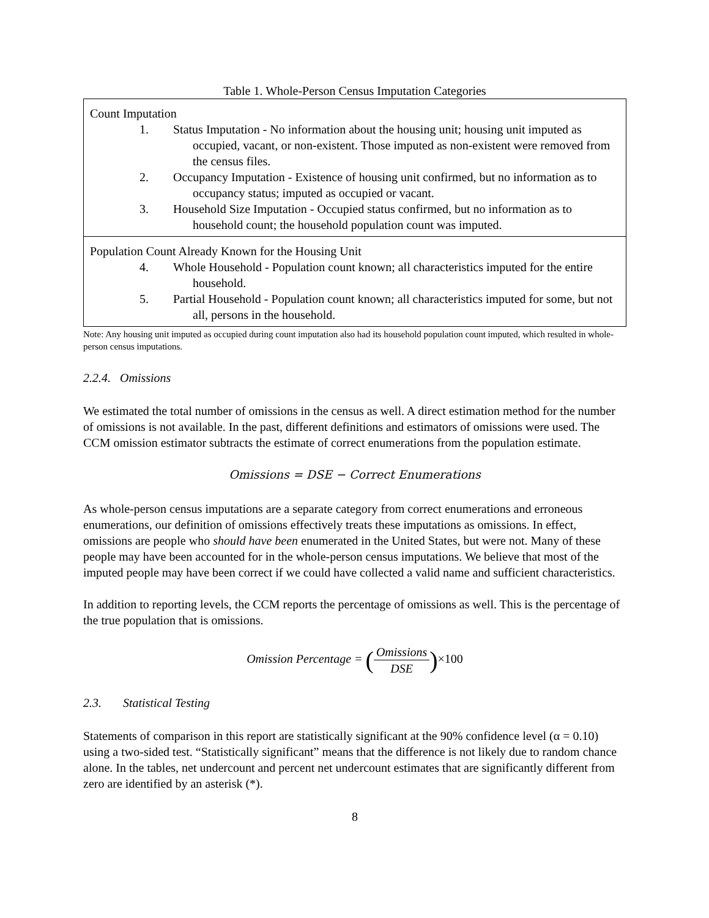Table 1. Whole-Person Census Imputation Categories
| Count Imputation 1. Status Imputation - No information about the housing unit; housing unit imputed as occupied, vacant, or non-existent. Those imputed as non-existent were removed from the census files. 2. Occupancy Imputation - Existence of housing unit confirmed, but no information as to occupancy status; imputed as occupied or vacant. 3. Household Size Imputation - Occupied status confirmed, but no information as to household count; the household population count was imputed. |
| Population Count Already Known for the Housing Unit 4. Whole Household - Population count known; all characteristics imputed for the entire household. 5. Partial Household - Population count known; all characteristics imputed for some, but not all, persons in the household. |
Note: Any housing unit imputed as occupied during count imputation also had its household population count imputed, which resulted in whole-person census imputations.
2.2.4. Omissions
We estimated the total number of omissions in the census as well. A direct estimation method for the number of omissions is not available. In the past, different definitions and estimators of omissions were used. The CCM omission estimator subtracts the estimate of correct enumerations from the population estimate.
Omissions = DSE − Correct Enumerations
As whole-person census imputations are a separate category from correct enumerations and erroneous enumerations, our definition of omissions effectively treats these imputations as omissions. In effect, omissions are people who should have been enumerated in the United States, but were not. Many of these people may have been accounted for in the whole-person census imputations. We believe that most of the imputed people may have been correct if we could have collected a valid name and sufficient characteristics.
In addition to reporting levels, the CCM reports the percentage of omissions as well. This is the percentage of the true population that is omissions.
Omission Percentage = (Omissions DSE)×100
2.3. Statistical Testing
Statements of comparison in this report are statistically significant at the 90% confidence level (α = 0.10) using a two-sided test. “Statistically significant” means that the difference is not likely due to random chance alone. In the tables, net undercount and percent net undercount estimates that are significantly different from zero are identified by an asterisk (*).
8